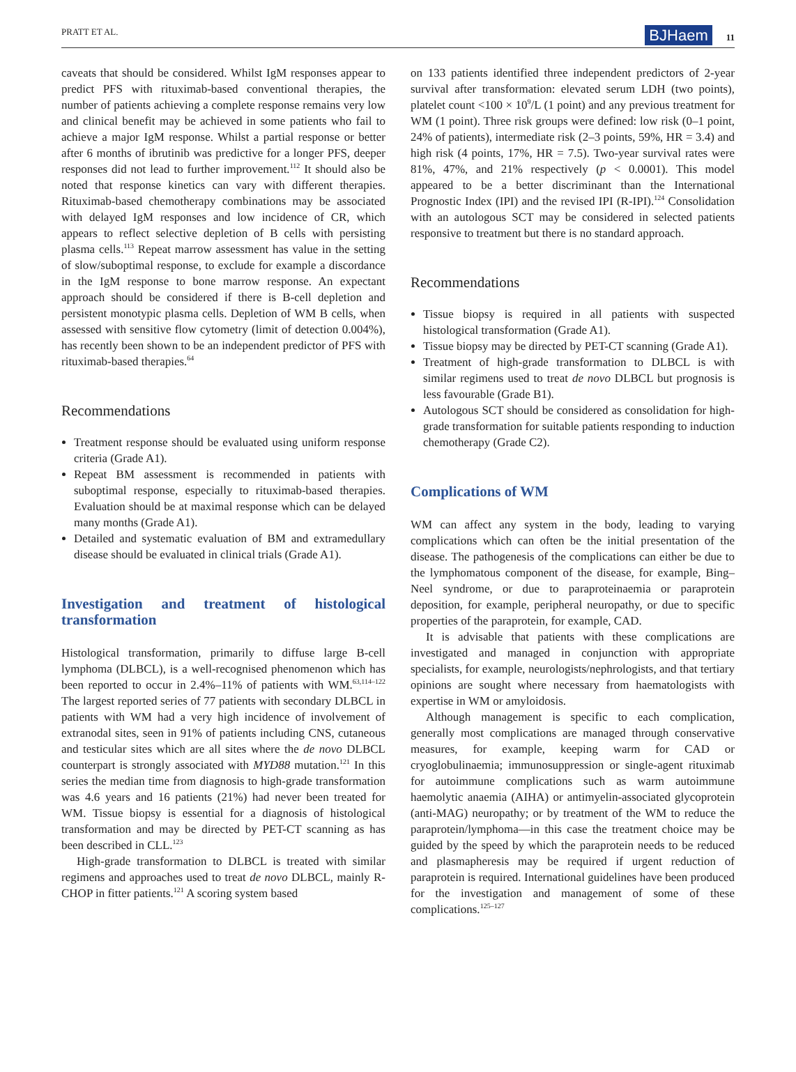PRATT ET AL. BJHaem 11
caveats that should be considered. Whilst IgM responses appear to predict PFS with rituximab-based conventional therapies, the number of patients achieving a complete response remains very low and clinical benefit may be achieved in some patients who fail to achieve a major IgM response. Whilst a partial response or better after 6 months of ibrutinib was predictive for a longer PFS, deeper responses did not lead to further improvement.<sup>112</sup> It should also be noted that response kinetics can vary with different therapies. Rituximab-based chemotherapy combinations may be associated with delayed IgM responses and low incidence of CR, which appears to reflect selective depletion of B cells with persisting plasma cells.<sup>113</sup> Repeat marrow assessment has value in the setting of slow/suboptimal response, to exclude for example a discordance in the IgM response to bone marrow response. An expectant approach should be considered if there is B-cell depletion and persistent monotypic plasma cells. Depletion of WM B cells, when assessed with sensitive flow cytometry (limit of detection 0.004%), has recently been shown to be an independent predictor of PFS with rituximab-based therapies.<sup>64</sup>
Recommendations
Treatment response should be evaluated using uniform response criteria (Grade A1).
Repeat BM assessment is recommended in patients with suboptimal response, especially to rituximab-based therapies. Evaluation should be at maximal response which can be delayed many months (Grade A1).
Detailed and systematic evaluation of BM and extramedullary disease should be evaluated in clinical trials (Grade A1).
Investigation and treatment of histological transformation
Histological transformation, primarily to diffuse large B-cell lymphoma (DLBCL), is a well-recognised phenomenon which has been reported to occur in 2.4%–11% of patients with WM.<sup>63,114–122</sup> The largest reported series of 77 patients with secondary DLBCL in patients with WM had a very high incidence of involvement of extranodal sites, seen in 91% of patients including CNS, cutaneous and testicular sites which are all sites where the de novo DLBCL counterpart is strongly associated with MYD88 mutation.<sup>121</sup> In this series the median time from diagnosis to high-grade transformation was 4.6 years and 16 patients (21%) had never been treated for WM. Tissue biopsy is essential for a diagnosis of histological transformation and may be directed by PET-CT scanning as has been described in CLL.<sup>123</sup>
High-grade transformation to DLBCL is treated with similar regimens and approaches used to treat de novo DLBCL, mainly R-CHOP in fitter patients.<sup>121</sup> A scoring system based
on 133 patients identified three independent predictors of 2-year survival after transformation: elevated serum LDH (two points), platelet count <100 × 10<sup>9</sup>/L (1 point) and any previous treatment for WM (1 point). Three risk groups were defined: low risk (0–1 point, 24% of patients), intermediate risk (2–3 points, 59%, HR = 3.4) and high risk (4 points, 17%, HR = 7.5). Two-year survival rates were 81%, 47%, and 21% respectively (p < 0.0001). This model appeared to be a better discriminant than the International Prognostic Index (IPI) and the revised IPI (R-IPI).<sup>124</sup> Consolidation with an autologous SCT may be considered in selected patients responsive to treatment but there is no standard approach.
Recommendations
Tissue biopsy is required in all patients with suspected histological transformation (Grade A1).
Tissue biopsy may be directed by PET-CT scanning (Grade A1).
Treatment of high-grade transformation to DLBCL is with similar regimens used to treat de novo DLBCL but prognosis is less favourable (Grade B1).
Autologous SCT should be considered as consolidation for high-grade transformation for suitable patients responding to induction chemotherapy (Grade C2).
Complications of WM
WM can affect any system in the body, leading to varying complications which can often be the initial presentation of the disease. The pathogenesis of the complications can either be due to the lymphomatous component of the disease, for example, Bing–Neel syndrome, or due to paraproteinaemia or paraprotein deposition, for example, peripheral neuropathy, or due to specific properties of the paraprotein, for example, CAD.
It is advisable that patients with these complications are investigated and managed in conjunction with appropriate specialists, for example, neurologists/nephrologists, and that tertiary opinions are sought where necessary from haematologists with expertise in WM or amyloidosis.
Although management is specific to each complication, generally most complications are managed through conservative measures, for example, keeping warm for CAD or cryoglobulinaemia; immunosuppression or single-agent rituximab for autoimmune complications such as warm autoimmune haemolytic anaemia (AIHA) or antimyelin-associated glycoprotein (anti-MAG) neuropathy; or by treatment of the WM to reduce the paraprotein/lymphoma—in this case the treatment choice may be guided by the speed by which the paraprotein needs to be reduced and plasmapheresis may be required if urgent reduction of paraprotein is required. International guidelines have been produced for the investigation and management of some of these complications.<sup>125–127</sup>